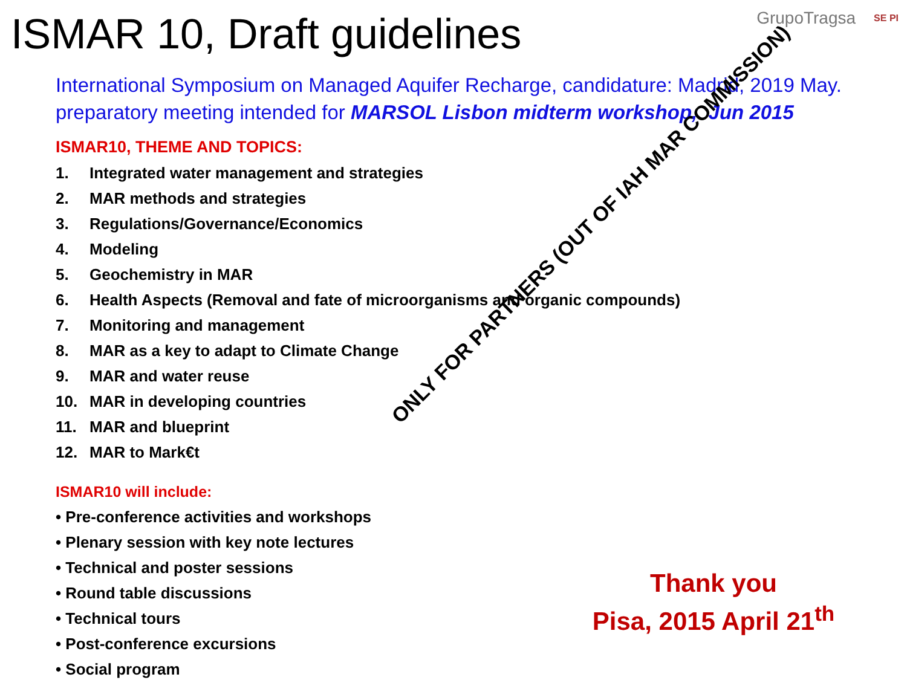ISMAR 10, Draft guidelines
GrupoTragsa SE PI
International Symposium on Managed Aquifer Recharge, candidature: Madrid, 2019 May.
preparatory meeting intended for MARSOL Lisbon midterm workshop, Jun 2015
ISMAR10, THEME AND TOPICS:
1. Integrated water management and strategies
2. MAR methods and strategies
3. Regulations/Governance/Economics
4. Modeling
5. Geochemistry in MAR
6. Health Aspects (Removal and fate of microorganisms and organic compounds)
7. Monitoring and management
8. MAR as a key to adapt to Climate Change
9. MAR and water reuse
10. MAR in developing countries
11. MAR and blueprint
12. MAR to Mark€t
ISMAR10 will include:
• Pre-conference activities and workshops
• Plenary session with key note lectures
• Technical and poster sessions
• Round table discussions
• Technical tours
• Post-conference excursions
• Social program
ONLY FOR PARTNERS (OUT OF IAH MAR COMMISSION)
Thank you
Pisa, 2015 April 21<sup>th</sup>